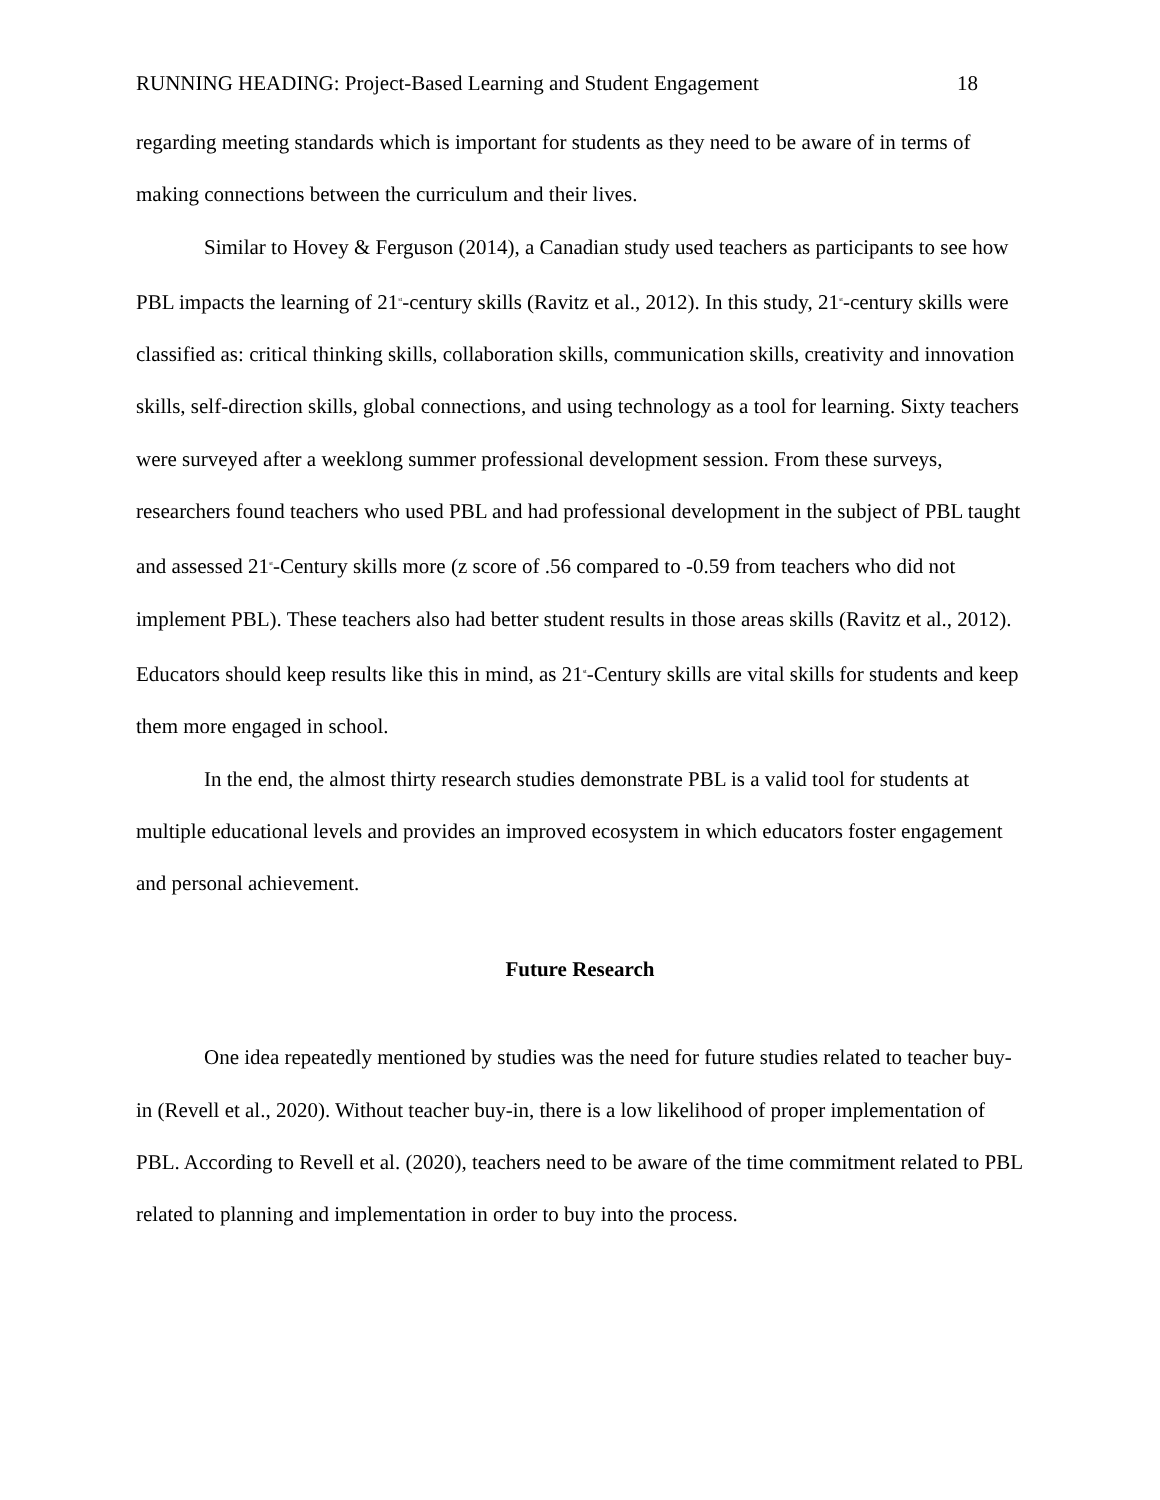RUNNING HEADING: Project-Based Learning and Student Engagement 18
regarding meeting standards which is important for students as they need to be aware of in terms of making connections between the curriculum and their lives.
Similar to Hovey & Ferguson (2014), a Canadian study used teachers as participants to see how PBL impacts the learning of 21<sup>st</sup>-century skills (Ravitz et al., 2012). In this study, 21<sup>st</sup>-century skills were classified as: critical thinking skills, collaboration skills, communication skills, creativity and innovation skills, self-direction skills, global connections, and using technology as a tool for learning. Sixty teachers were surveyed after a weeklong summer professional development session. From these surveys, researchers found teachers who used PBL and had professional development in the subject of PBL taught and assessed 21<sup>st</sup>-Century skills more (z score of .56 compared to -0.59 from teachers who did not implement PBL). These teachers also had better student results in those areas skills (Ravitz et al., 2012). Educators should keep results like this in mind, as 21<sup>st</sup>-Century skills are vital skills for students and keep them more engaged in school.
In the end, the almost thirty research studies demonstrate PBL is a valid tool for students at multiple educational levels and provides an improved ecosystem in which educators foster engagement and personal achievement.
Future Research
One idea repeatedly mentioned by studies was the need for future studies related to teacher buy-in (Revell et al., 2020). Without teacher buy-in, there is a low likelihood of proper implementation of PBL. According to Revell et al. (2020), teachers need to be aware of the time commitment related to PBL related to planning and implementation in order to buy into the process.